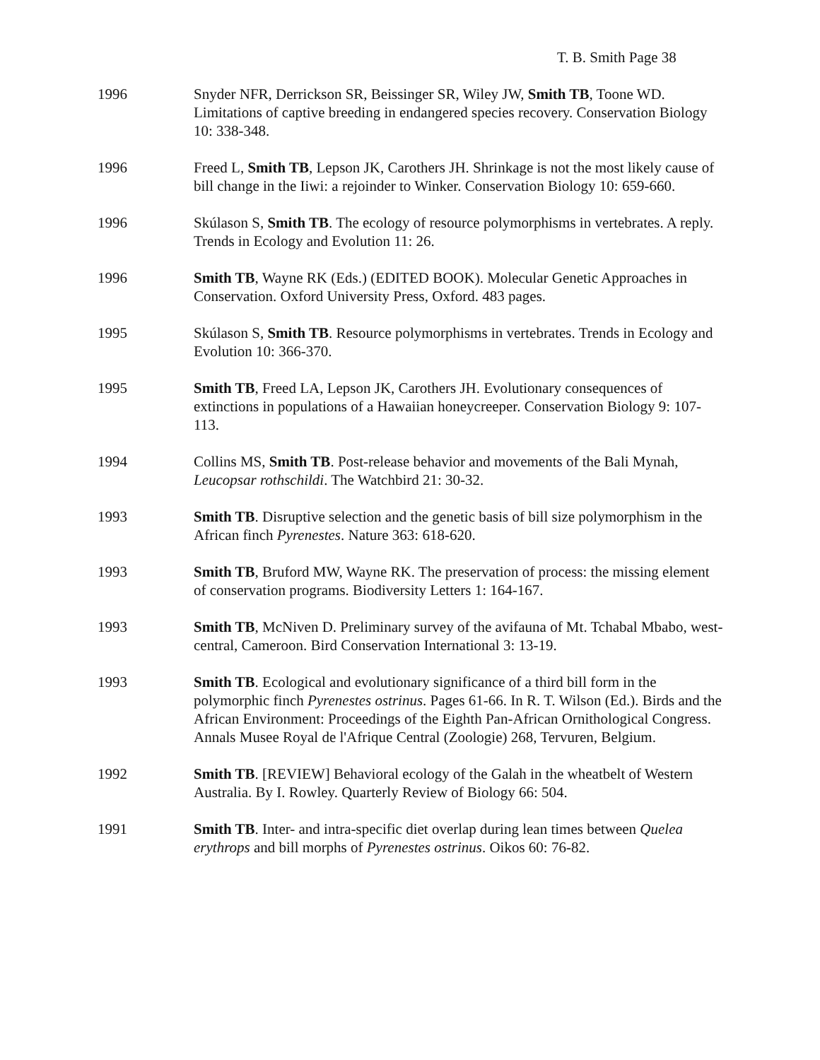T. B. Smith Page 38
1996 Snyder NFR, Derrickson SR, Beissinger SR, Wiley JW, Smith TB, Toone WD. Limitations of captive breeding in endangered species recovery. Conservation Biology 10: 338-348.
1996 Freed L, Smith TB, Lepson JK, Carothers JH. Shrinkage is not the most likely cause of bill change in the Iiwi: a rejoinder to Winker. Conservation Biology 10: 659-660.
1996 Skúlason S, Smith TB. The ecology of resource polymorphisms in vertebrates. A reply. Trends in Ecology and Evolution 11: 26.
1996 Smith TB, Wayne RK (Eds.) (EDITED BOOK). Molecular Genetic Approaches in Conservation. Oxford University Press, Oxford. 483 pages.
1995 Skúlason S, Smith TB. Resource polymorphisms in vertebrates. Trends in Ecology and Evolution 10: 366-370.
1995 Smith TB, Freed LA, Lepson JK, Carothers JH. Evolutionary consequences of extinctions in populations of a Hawaiian honeycreeper. Conservation Biology 9: 107-113.
1994 Collins MS, Smith TB. Post-release behavior and movements of the Bali Mynah, Leucopsar rothschildi. The Watchbird 21: 30-32.
1993 Smith TB. Disruptive selection and the genetic basis of bill size polymorphism in the African finch Pyrenestes. Nature 363: 618-620.
1993 Smith TB, Bruford MW, Wayne RK. The preservation of process: the missing element of conservation programs. Biodiversity Letters 1: 164-167.
1993 Smith TB, McNiven D. Preliminary survey of the avifauna of Mt. Tchabal Mbabo, west-central, Cameroon. Bird Conservation International 3: 13-19.
1993 Smith TB. Ecological and evolutionary significance of a third bill form in the polymorphic finch Pyrenestes ostrinus. Pages 61-66. In R. T. Wilson (Ed.). Birds and the African Environment: Proceedings of the Eighth Pan-African Ornithological Congress. Annals Musee Royal de l'Afrique Central (Zoologie) 268, Tervuren, Belgium.
1992 Smith TB. [REVIEW] Behavioral ecology of the Galah in the wheatbelt of Western Australia. By I. Rowley. Quarterly Review of Biology 66: 504.
1991 Smith TB. Inter- and intra-specific diet overlap during lean times between Quelea erythrops and bill morphs of Pyrenestes ostrinus. Oikos 60: 76-82.